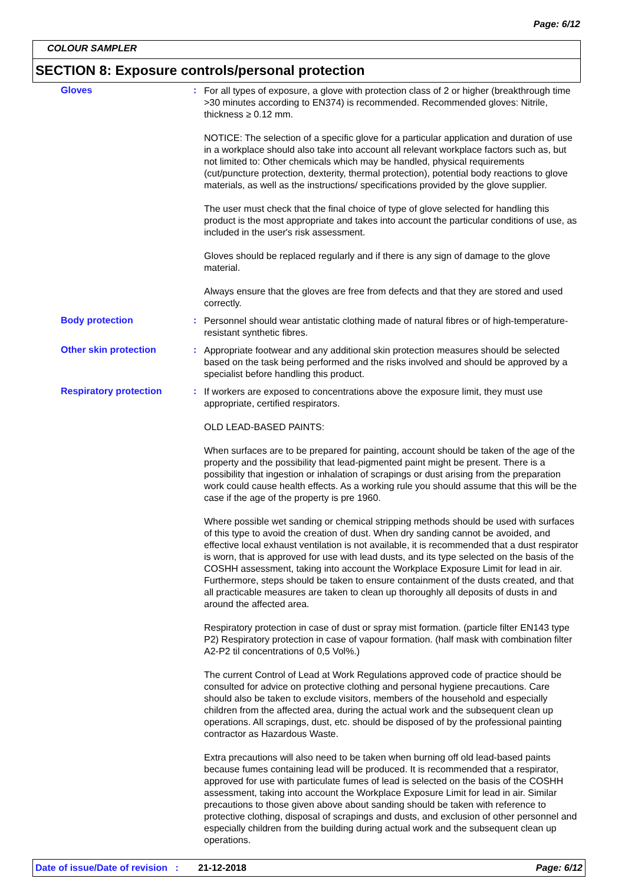Page: 6/12
COLOUR SAMPLER
SECTION 8: Exposure controls/personal protection
Gloves :
For all types of exposure, a glove with protection class of 2 or higher (breakthrough time >30 minutes according to EN374) is recommended. Recommended gloves: Nitrile, thickness ≥ 0.12 mm.
NOTICE: The selection of a specific glove for a particular application and duration of use in a workplace should also take into account all relevant workplace factors such as, but not limited to: Other chemicals which may be handled, physical requirements (cut/puncture protection, dexterity, thermal protection), potential body reactions to glove materials, as well as the instructions/ specifications provided by the glove supplier.
The user must check that the final choice of type of glove selected for handling this product is the most appropriate and takes into account the particular conditions of use, as included in the user's risk assessment.
Gloves should be replaced regularly and if there is any sign of damage to the glove material.
Always ensure that the gloves are free from defects and that they are stored and used correctly.
Body protection :
Personnel should wear antistatic clothing made of natural fibres or of high-temperature-resistant synthetic fibres.
Other skin protection :
Appropriate footwear and any additional skin protection measures should be selected based on the task being performed and the risks involved and should be approved by a specialist before handling this product.
Respiratory protection :
If workers are exposed to concentrations above the exposure limit, they must use appropriate, certified respirators.
OLD LEAD-BASED PAINTS:
When surfaces are to be prepared for painting, account should be taken of the age of the property and the possibility that lead-pigmented paint might be present. There is a possibility that ingestion or inhalation of scrapings or dust arising from the preparation work could cause health effects. As a working rule you should assume that this will be the case if the age of the property is pre 1960.
Where possible wet sanding or chemical stripping methods should be used with surfaces of this type to avoid the creation of dust. When dry sanding cannot be avoided, and effective local exhaust ventilation is not available, it is recommended that a dust respirator is worn, that is approved for use with lead dusts, and its type selected on the basis of the COSHH assessment, taking into account the Workplace Exposure Limit for lead in air. Furthermore, steps should be taken to ensure containment of the dusts created, and that all practicable measures are taken to clean up thoroughly all deposits of dusts in and around the affected area.
Respiratory protection in case of dust or spray mist formation. (particle filter EN143 type P2) Respiratory protection in case of vapour formation. (half mask with combination filter A2-P2 til concentrations of 0,5 Vol%.)
The current Control of Lead at Work Regulations approved code of practice should be consulted for advice on protective clothing and personal hygiene precautions. Care should also be taken to exclude visitors, members of the household and especially children from the affected area, during the actual work and the subsequent clean up operations. All scrapings, dust, etc. should be disposed of by the professional painting contractor as Hazardous Waste.
Extra precautions will also need to be taken when burning off old lead-based paints because fumes containing lead will be produced. It is recommended that a respirator, approved for use with particulate fumes of lead is selected on the basis of the COSHH assessment, taking into account the Workplace Exposure Limit for lead in air. Similar precautions to those given above about sanding should be taken with reference to protective clothing, disposal of scrapings and dusts, and exclusion of other personnel and especially children from the building during actual work and the subsequent clean up operations.
Date of issue/Date of revision : 21-12-2018 Page: 6/12